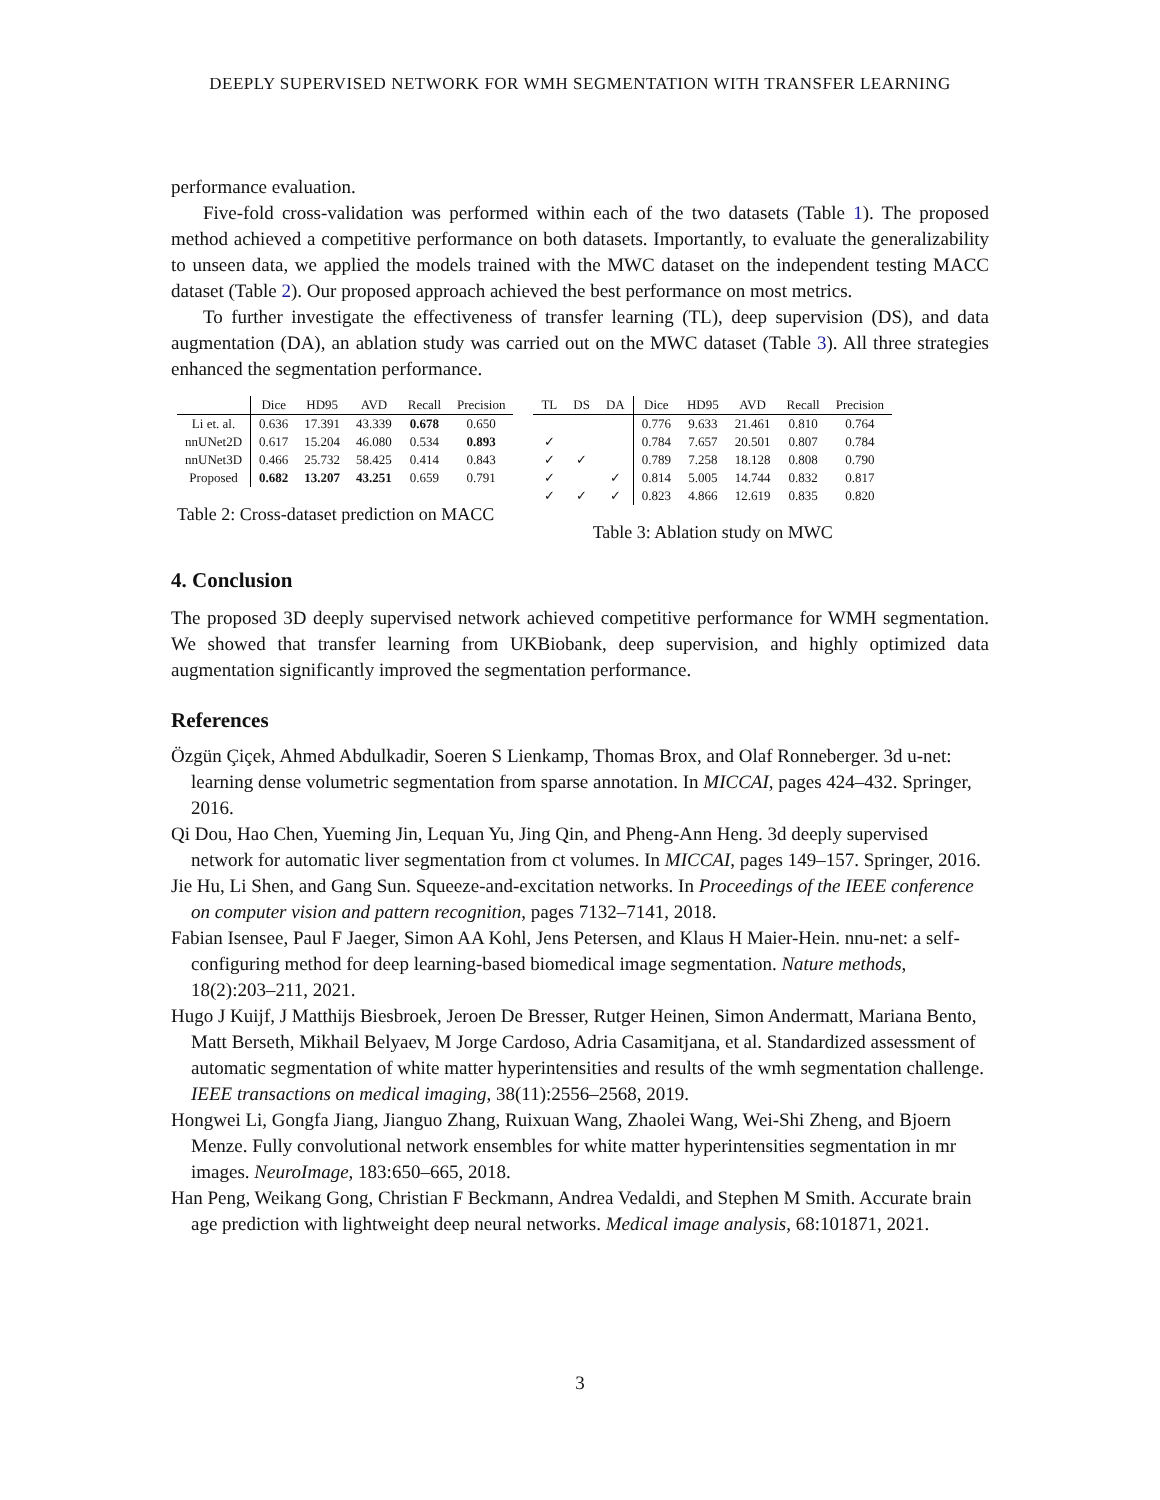DEEPLY SUPERVISED NETWORK FOR WMH SEGMENTATION WITH TRANSFER LEARNING
performance evaluation.
Five-fold cross-validation was performed within each of the two datasets (Table 1). The proposed method achieved a competitive performance on both datasets. Importantly, to evaluate the generalizability to unseen data, we applied the models trained with the MWC dataset on the independent testing MACC dataset (Table 2). Our proposed approach achieved the best performance on most metrics.
To further investigate the effectiveness of transfer learning (TL), deep supervision (DS), and data augmentation (DA), an ablation study was carried out on the MWC dataset (Table 3). All three strategies enhanced the segmentation performance.
| | Dice | HD95 | AVD | Recall | Precision |
| --- | --- | --- | --- | --- | --- |
| Li et. al. | 0.636 | 17.391 | 43.339 | 0.678 | 0.650 |
| nnUNet2D | 0.617 | 15.204 | 46.080 | 0.534 | 0.893 |
| nnUNet3D | 0.466 | 25.732 | 58.425 | 0.414 | 0.843 |
| Proposed | 0.682 | 13.207 | 43.251 | 0.659 | 0.791 |
Table 2: Cross-dataset prediction on MACC
| TL | DS | DA | Dice | HD95 | AVD | Recall | Precision |
| --- | --- | --- | --- | --- | --- | --- | --- |
| | | | 0.776 | 9.633 | 21.461 | 0.810 | 0.764 |
| ✓ | | | 0.784 | 7.657 | 20.501 | 0.807 | 0.784 |
| ✓ | ✓ | | 0.789 | 7.258 | 18.128 | 0.808 | 0.790 |
| ✓ | | ✓ | 0.814 | 5.005 | 14.744 | 0.832 | 0.817 |
| ✓ | ✓ | ✓ | 0.823 | 4.866 | 12.619 | 0.835 | 0.820 |
Table 3: Ablation study on MWC
4. Conclusion
The proposed 3D deeply supervised network achieved competitive performance for WMH segmentation. We showed that transfer learning from UKBiobank, deep supervision, and highly optimized data augmentation significantly improved the segmentation performance.
References
Özgün Çiçek, Ahmed Abdulkadir, Soeren S Lienkamp, Thomas Brox, and Olaf Ronneberger. 3d u-net: learning dense volumetric segmentation from sparse annotation. In MICCAI, pages 424–432. Springer, 2016.
Qi Dou, Hao Chen, Yueming Jin, Lequan Yu, Jing Qin, and Pheng-Ann Heng. 3d deeply supervised network for automatic liver segmentation from ct volumes. In MICCAI, pages 149–157. Springer, 2016.
Jie Hu, Li Shen, and Gang Sun. Squeeze-and-excitation networks. In Proceedings of the IEEE conference on computer vision and pattern recognition, pages 7132–7141, 2018.
Fabian Isensee, Paul F Jaeger, Simon AA Kohl, Jens Petersen, and Klaus H Maier-Hein. nnu-net: a self-configuring method for deep learning-based biomedical image segmentation. Nature methods, 18(2):203–211, 2021.
Hugo J Kuijf, J Matthijs Biesbroek, Jeroen De Bresser, Rutger Heinen, Simon Andermatt, Mariana Bento, Matt Berseth, Mikhail Belyaev, M Jorge Cardoso, Adria Casamitjana, et al. Standardized assessment of automatic segmentation of white matter hyperintensities and results of the wmh segmentation challenge. IEEE transactions on medical imaging, 38(11):2556–2568, 2019.
Hongwei Li, Gongfa Jiang, Jianguo Zhang, Ruixuan Wang, Zhaolei Wang, Wei-Shi Zheng, and Bjoern Menze. Fully convolutional network ensembles for white matter hyperintensities segmentation in mr images. NeuroImage, 183:650–665, 2018.
Han Peng, Weikang Gong, Christian F Beckmann, Andrea Vedaldi, and Stephen M Smith. Accurate brain age prediction with lightweight deep neural networks. Medical image analysis, 68:101871, 2021.
3